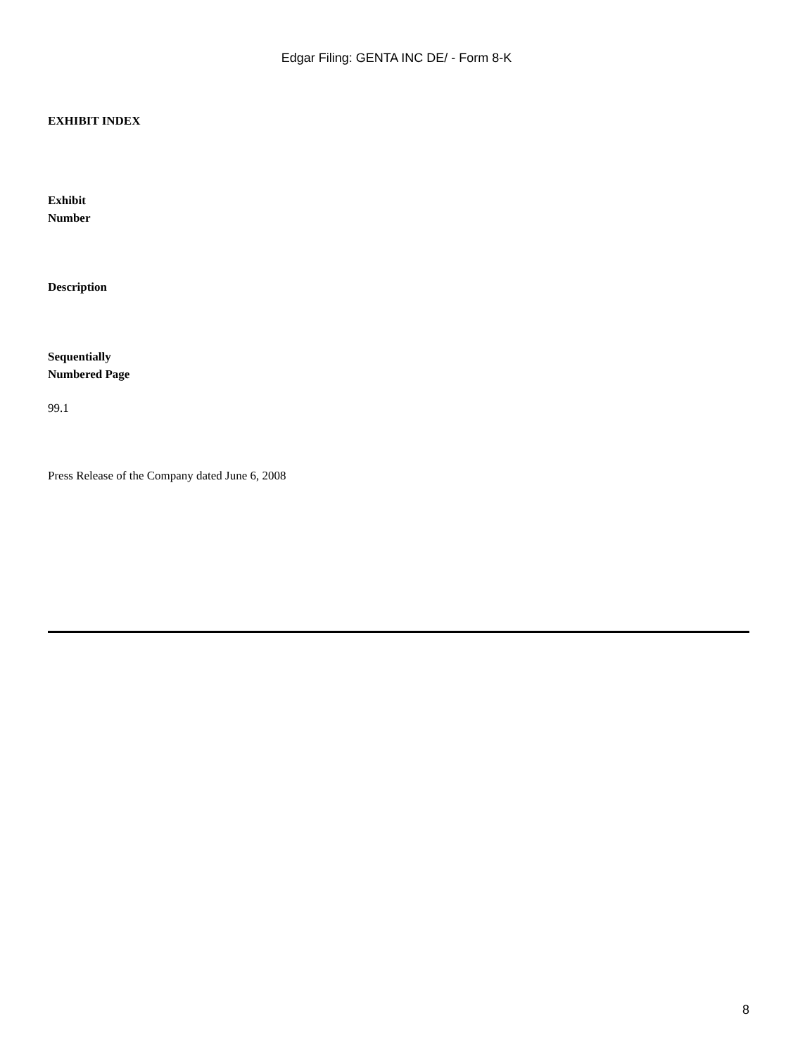Edgar Filing: GENTA INC DE/ - Form 8-K
EXHIBIT INDEX
Exhibit
Number
Description
Sequentially
Numbered Page
99.1
Press Release of the Company dated June 6, 2008
8